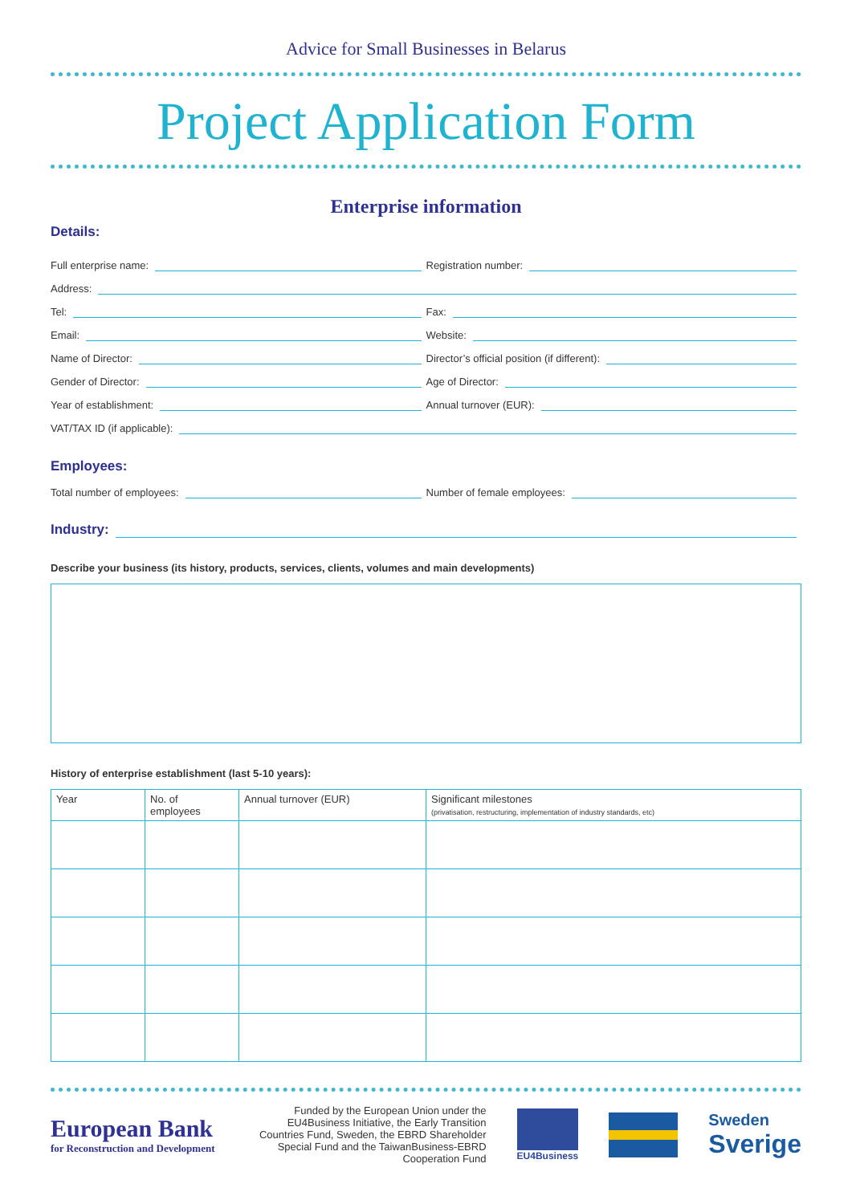Advice for Small Businesses in Belarus
Project Application Form
Enterprise information
Details:
Full enterprise name:
Registration number:
Address:
Tel:
Fax:
Email:
Website:
Name of Director:
Director’s official position (if different):
Gender of Director:
Age of Director:
Year of establishment:
Annual turnover (EUR):
VAT/TAX ID (if applicable):
Employees:
Total number of employees:
Number of female employees:
Industry:
Describe your business (its history, products, services, clients, volumes and main developments)
History of enterprise establishment (last 5-10 years):
| Year | No. of employees | Annual turnover (EUR) | Significant milestones (privatisation, restructuring, implementation of industry standards, etc) |
| --- | --- | --- | --- |
European Bank
for Reconstruction and Development
Funded by the European Union under the EU4Business Initiative, the Early Transition Countries Fund, Sweden, the EBRD Shareholder Special Fund and the TaiwanBusiness-EBRD Cooperation Fund
EU4Business
Sweden
Sverige